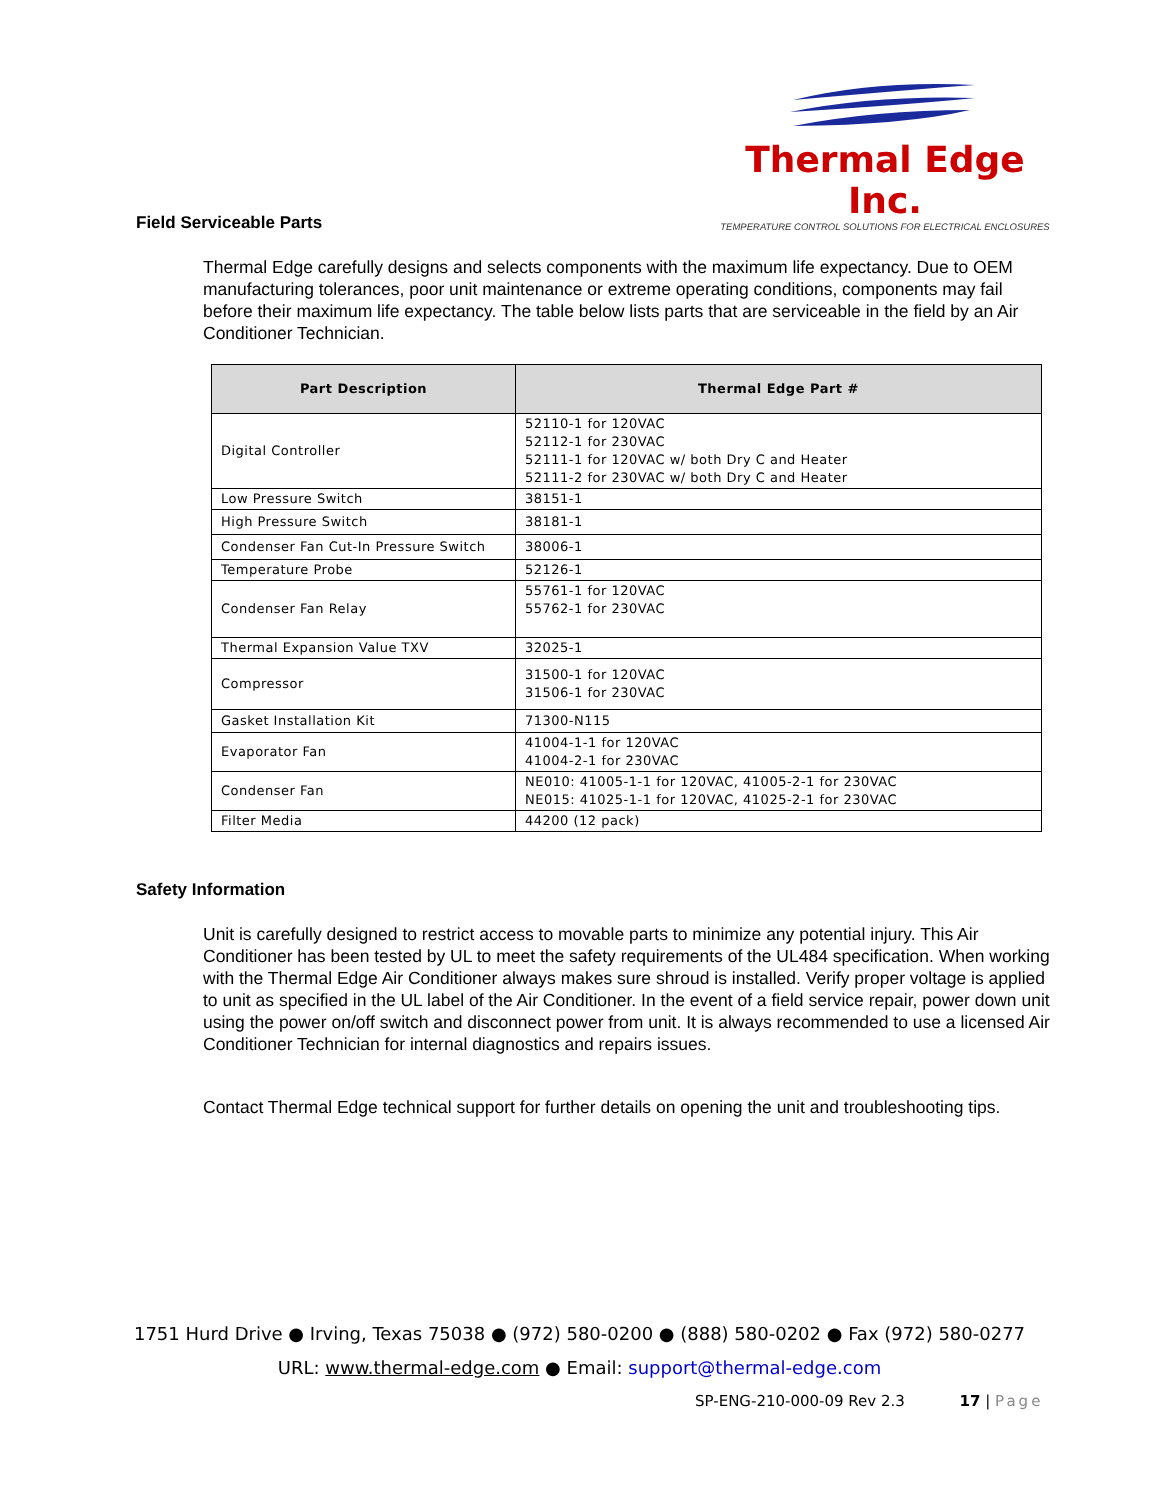Thermal Edge Inc.
TEMPERATURE CONTROL SOLUTIONS FOR ELECTRICAL ENCLOSURES
Field Serviceable Parts
Thermal Edge carefully designs and selects components with the maximum life expectancy. Due to OEM manufacturing tolerances, poor unit maintenance or extreme operating conditions, components may fail before their maximum life expectancy. The table below lists parts that are serviceable in the field by an Air Conditioner Technician.
| Part Description | Thermal Edge Part # |
| --- | --- |
| Digital Controller | 52110-1 for 120VAC 52112-1 for 230VAC 52111-1 for 120VAC w/ both Dry C and Heater 52111-2 for 230VAC w/ both Dry C and Heater |
| Low Pressure Switch | 38151-1 |
| High Pressure Switch | 38181-1 |
| Condenser Fan Cut-In Pressure Switch | 38006-1 |
| Temperature Probe | 52126-1 |
| Condenser Fan Relay | 55761-1 for 120VAC 55762-1 for 230VAC |
| Thermal Expansion Value TXV | 32025-1 |
| Compressor | 31500-1 for 120VAC 31506-1 for 230VAC |
| Gasket Installation Kit | 71300-N115 |
| Evaporator Fan | 41004-1-1 for 120VAC 41004-2-1 for 230VAC |
| Condenser Fan | NE010: 41005-1-1 for 120VAC, 41005-2-1 for 230VAC NE015: 41025-1-1 for 120VAC, 41025-2-1 for 230VAC |
| Filter Media | 44200 (12 pack) |
Safety Information
Unit is carefully designed to restrict access to movable parts to minimize any potential injury. This Air Conditioner has been tested by UL to meet the safety requirements of the UL484 specification. When working with the Thermal Edge Air Conditioner always makes sure shroud is installed. Verify proper voltage is applied to unit as specified in the UL label of the Air Conditioner. In the event of a field service repair, power down unit using the power on/off switch and disconnect power from unit. It is always recommended to use a licensed Air Conditioner Technician for internal diagnostics and repairs issues.
Contact Thermal Edge technical support for further details on opening the unit and troubleshooting tips.
1751 Hurd Drive ● Irving, Texas 75038 ● (972) 580-0200 ● (888) 580-0202 ● Fax (972) 580-0277
URL: www.thermal-edge.com ● Email: support@thermal-edge.com
SP-ENG-210-000-09 Rev 2.3 17 | Page